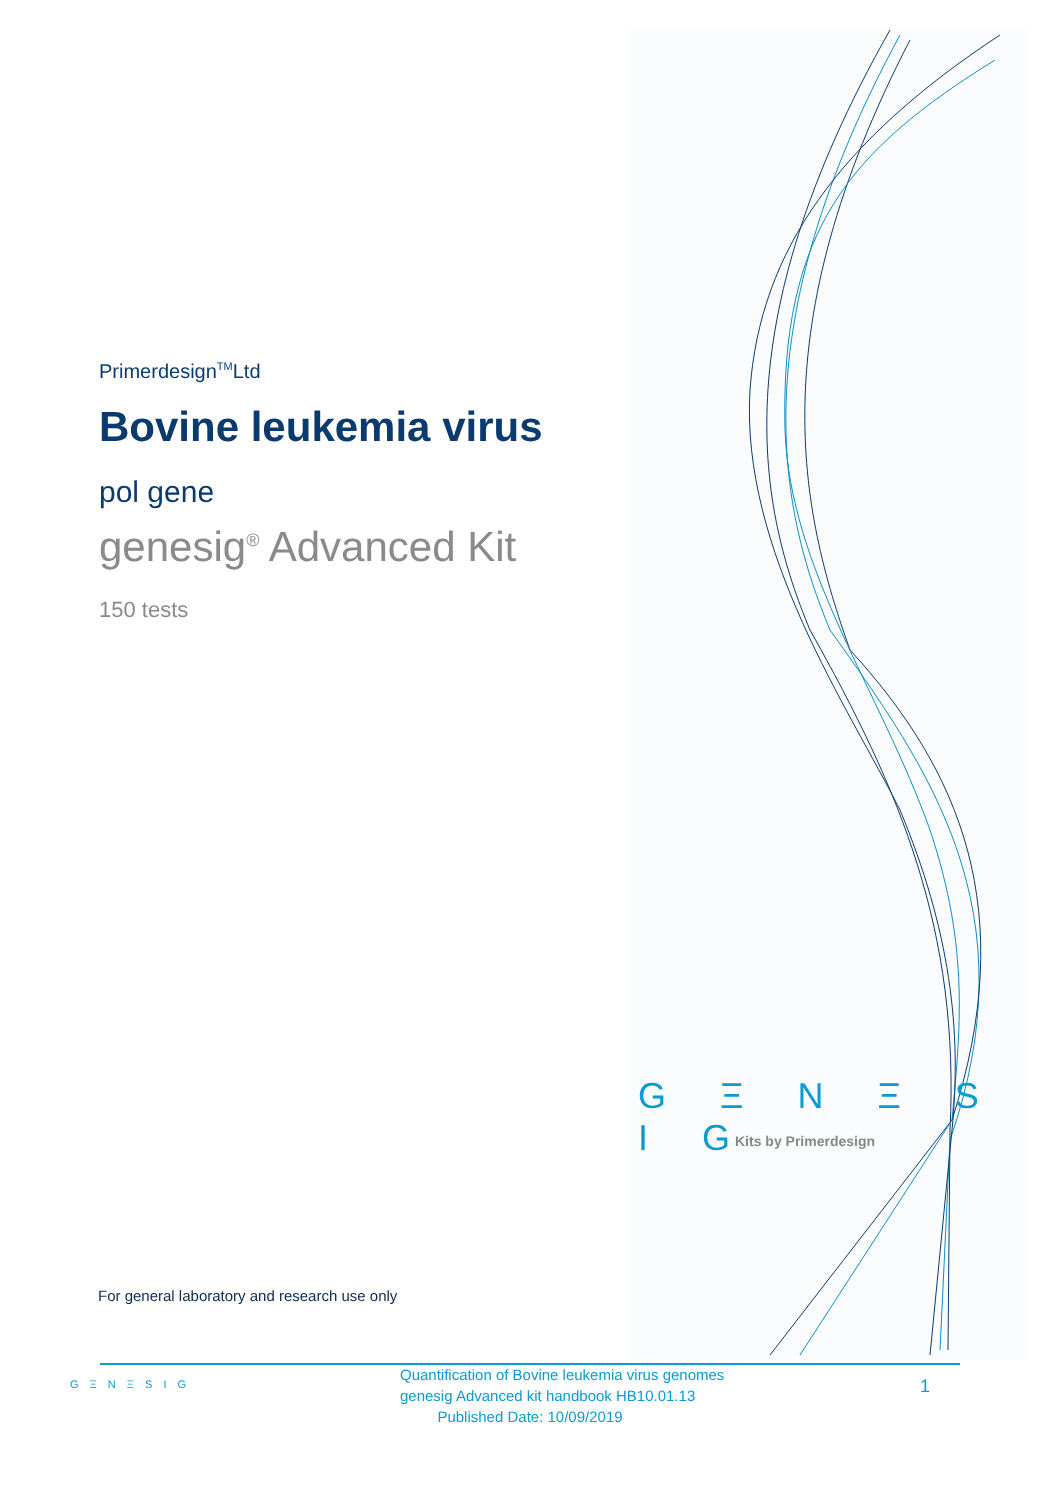Primerdesign<sup>TM</sup>Ltd
Bovine leukemia virus
pol gene
genesig<sup>®</sup> Advanced Kit
150 tests
G Ξ N Ξ S I G
Kits by Primerdesign
For general laboratory and research use only
G Ξ N Ξ S I G
Quantification of Bovine leukemia virus genomes
genesig Advanced kit handbook HB10.01.13
Published Date: 10/09/2019
1